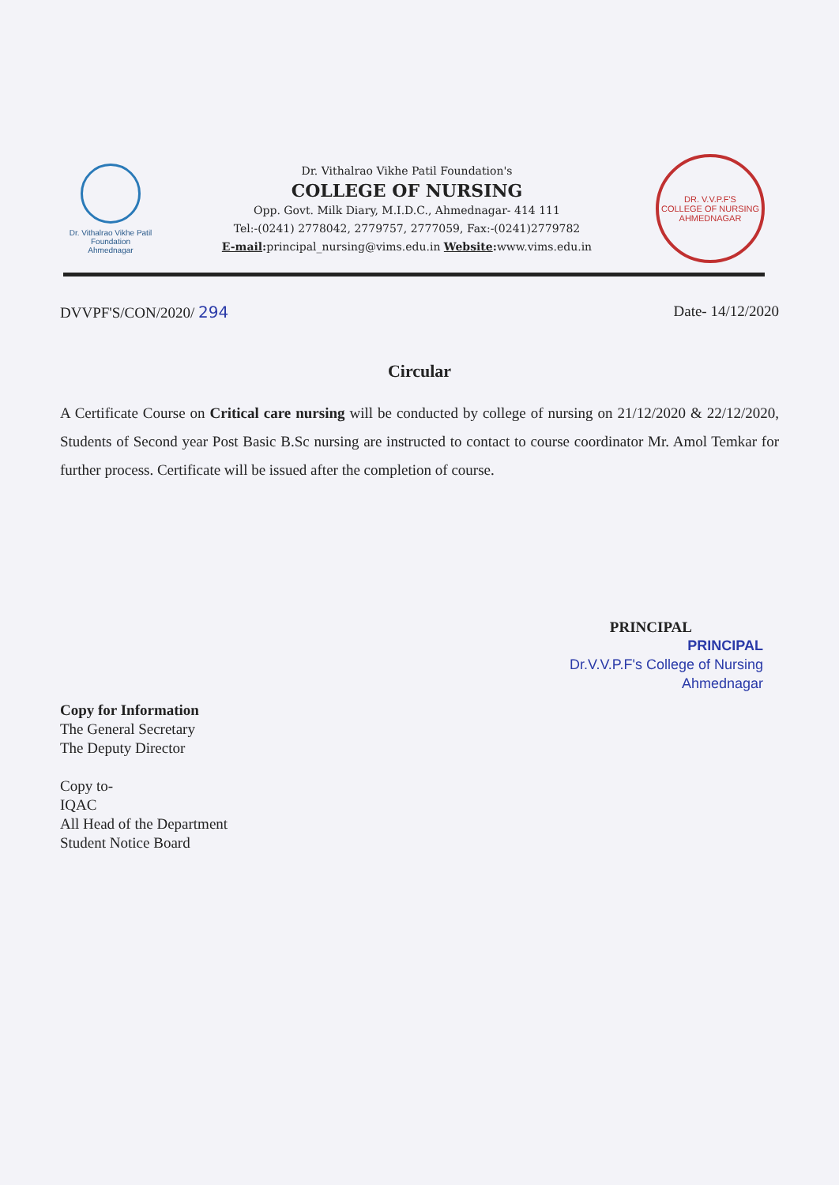Dr. Vithalrao Vikhe Patil
Foundation
Ahmednagar
Dr. Vithalrao Vikhe Patil Foundation's
COLLEGE OF NURSING
Opp. Govt. Milk Diary, M.I.D.C., Ahmednagar- 414 111
Tel:-(0241) 2778042, 2779757, 2777059, Fax:-(0241)2779782
E-mail: principal_nursing@vims.edu.in Website: www.vims.edu.in
DR. V.V.P.F'S
COLLEGE OF NURSING
AHMEDNAGAR
DVVPF'S/CON/2020/ 294 Date- 14/12/2020
Circular
A Certificate Course on Critical care nursing will be conducted by college of nursing on 21/12/2020 & 22/12/2020, Students of Second year Post Basic B.Sc nursing are instructed to contact to course coordinator Mr. Amol Temkar for further process. Certificate will be issued after the completion of course.
PRINCIPAL
PRINCIPAL
Dr.V.V.P.F's College of Nursing
Ahmednagar
Copy for Information
The General Secretary
The Deputy Director
Copy to-
IQAC
All Head of the Department
Student Notice Board